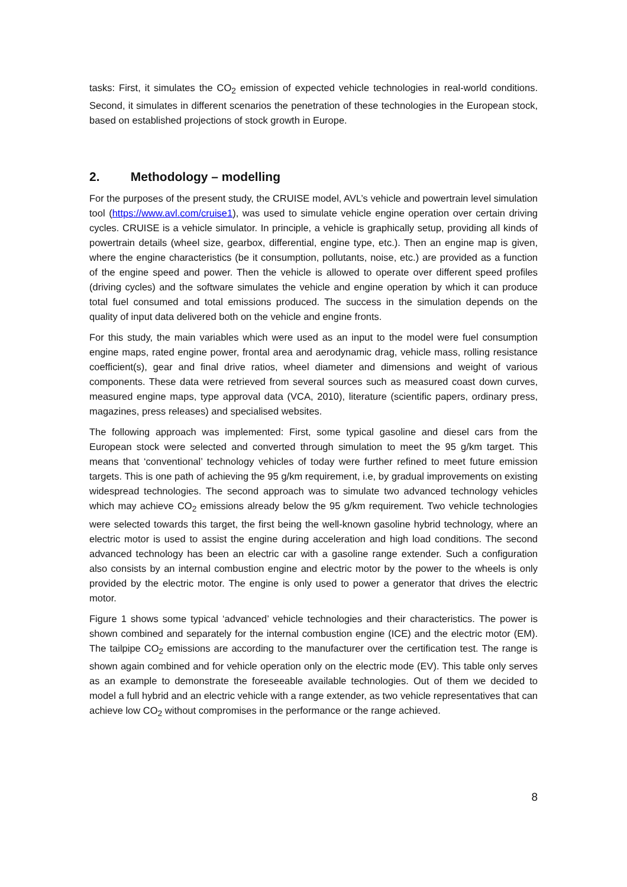tasks: First, it simulates the CO<sub>2</sub> emission of expected vehicle technologies in real-world conditions. Second, it simulates in different scenarios the penetration of these technologies in the European stock, based on established projections of stock growth in Europe.
2. Methodology – modelling
For the purposes of the present study, the CRUISE model, AVL’s vehicle and powertrain level simulation tool (https://www.avl.com/cruise1), was used to simulate vehicle engine operation over certain driving cycles. CRUISE is a vehicle simulator. In principle, a vehicle is graphically setup, providing all kinds of powertrain details (wheel size, gearbox, differential, engine type, etc.). Then an engine map is given, where the engine characteristics (be it consumption, pollutants, noise, etc.) are provided as a function of the engine speed and power. Then the vehicle is allowed to operate over different speed profiles (driving cycles) and the software simulates the vehicle and engine operation by which it can produce total fuel consumed and total emissions produced. The success in the simulation depends on the quality of input data delivered both on the vehicle and engine fronts.
For this study, the main variables which were used as an input to the model were fuel consumption engine maps, rated engine power, frontal area and aerodynamic drag, vehicle mass, rolling resistance coefficient(s), gear and final drive ratios, wheel diameter and dimensions and weight of various components. These data were retrieved from several sources such as measured coast down curves, measured engine maps, type approval data (VCA, 2010), literature (scientific papers, ordinary press, magazines, press releases) and specialised websites.
The following approach was implemented: First, some typical gasoline and diesel cars from the European stock were selected and converted through simulation to meet the 95 g/km target. This means that ‘conventional’ technology vehicles of today were further refined to meet future emission targets. This is one path of achieving the 95 g/km requirement, i.e, by gradual improvements on existing widespread technologies. The second approach was to simulate two advanced technology vehicles which may achieve CO<sub>2</sub> emissions already below the 95 g/km requirement. Two vehicle technologies were selected towards this target, the first being the well-known gasoline hybrid technology, where an electric motor is used to assist the engine during acceleration and high load conditions. The second advanced technology has been an electric car with a gasoline range extender. Such a configuration also consists by an internal combustion engine and electric motor by the power to the wheels is only provided by the electric motor. The engine is only used to power a generator that drives the electric motor.
Figure 1 shows some typical ‘advanced’ vehicle technologies and their characteristics. The power is shown combined and separately for the internal combustion engine (ICE) and the electric motor (EM). The tailpipe CO<sub>2</sub> emissions are according to the manufacturer over the certification test. The range is shown again combined and for vehicle operation only on the electric mode (EV). This table only serves as an example to demonstrate the foreseeable available technologies. Out of them we decided to model a full hybrid and an electric vehicle with a range extender, as two vehicle representatives that can achieve low CO<sub>2</sub> without compromises in the performance or the range achieved.
8